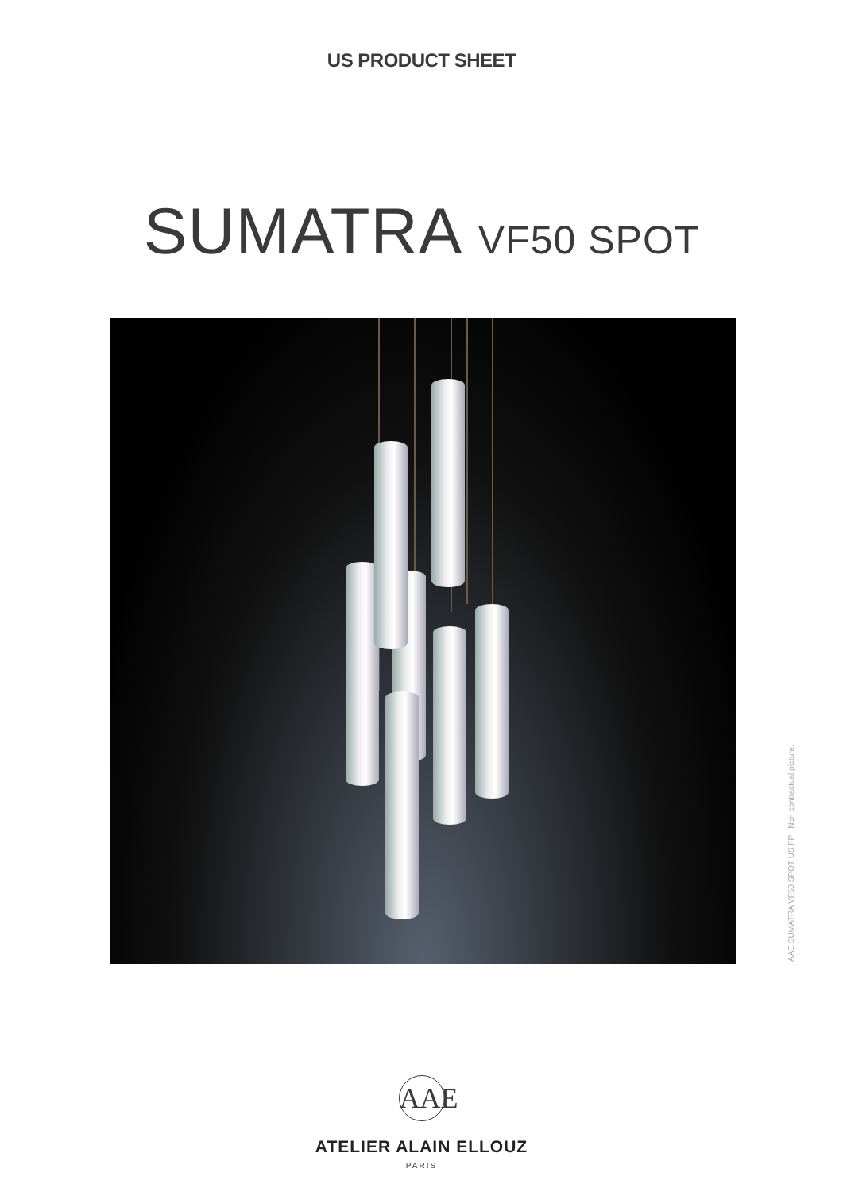US PRODUCT SHEET
SUMATRA VF50 SPOT
AAE SUMATRA VF50 SPOT US FP Non contractual picture.
AAE
ATELIER ALAIN ELLOUZ
PARIS